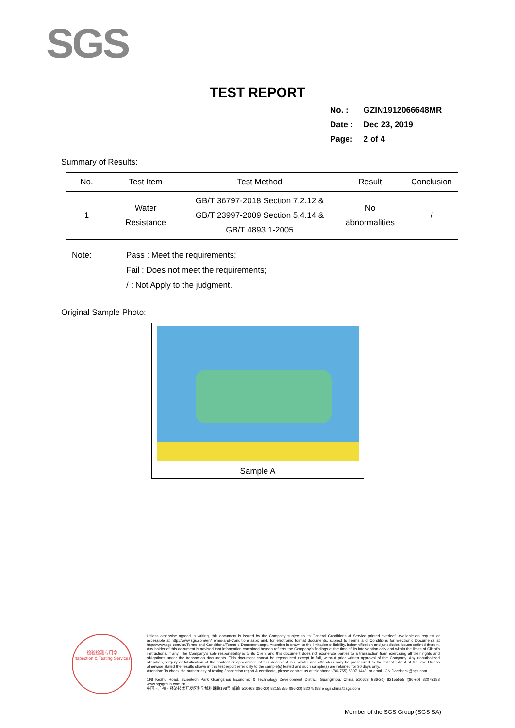SGS
TEST REPORT
No. : GZIN1912066648MR
Date : Dec 23, 2019
Page: 2 of 4
Summary of Results:
| No. | Test Item | Test Method | Result | Conclusion |
| --- | --- | --- | --- | --- |
| 1 | Water Resistance | GB/T 36797-2018 Section 7.2.12 & GB/T 23997-2009 Section 5.4.14 & GB/T 4893.1-2005 | No abnormalities | / |
Note: Pass : Meet the requirements;
Fail : Does not meet the requirements;
/ : Not Apply to the judgment.
Original Sample Photo:
Sample A
检验检测专用章
Inspection & Testing Services
Unless otherwise agreed in writing, this document is issued by the Company subject to its General Conditions of Service printed overleaf, available on request or accessible at http://www.sgs.com/en/Terms-and-Conditions.aspx and, for electronic format documents, subject to Terms and Conditions for Electronic Documents at http://www.sgs.com/en/Terms-and-Conditions/Terms-e-Document.aspx. Attention is drawn to the limitation of liability, indemnification and jurisdiction issues defined therein. Any holder of this document is advised that information contained hereon reflects the Company's findings at the time of its intervention only and within the limits of Client's instructions, if any. The Company's sole responsibility is to its Client and this document does not exonerate parties to a transaction from exercising all their rights and obligations under the transaction documents. This document cannot be reproduced except in full, without prior written approval of the Company. Any unauthorized alteration, forgery or falsification of the content or appearance of this document is unlawful and offenders may be prosecuted to the fullest extent of the law. Unless otherwise stated the results shown in this test report refer only to the sample(s) tested and such sample(s) are retained for 30 days only.
Attention: To check the authenticity of testing /inspection report & certificate, please contact us at telephone: (86-755) 8307 1443, or email: CN.Doccheck@sgs.com
198 Kezhu Road, Scientech Park Guangzhou Economic & Technology Development District, Guangzhou, China 510663 t(86-20) 82155555 f(86-20) 82075188 www.sgsgroup.com.cn
中国・广州・经济技术开发区科学城科珠路198号 邮编: 510663 t(86-20) 82155555 f(86-20) 82075188 e sgs.china@sgs.com
Member of the SGS Group (SGS SA)